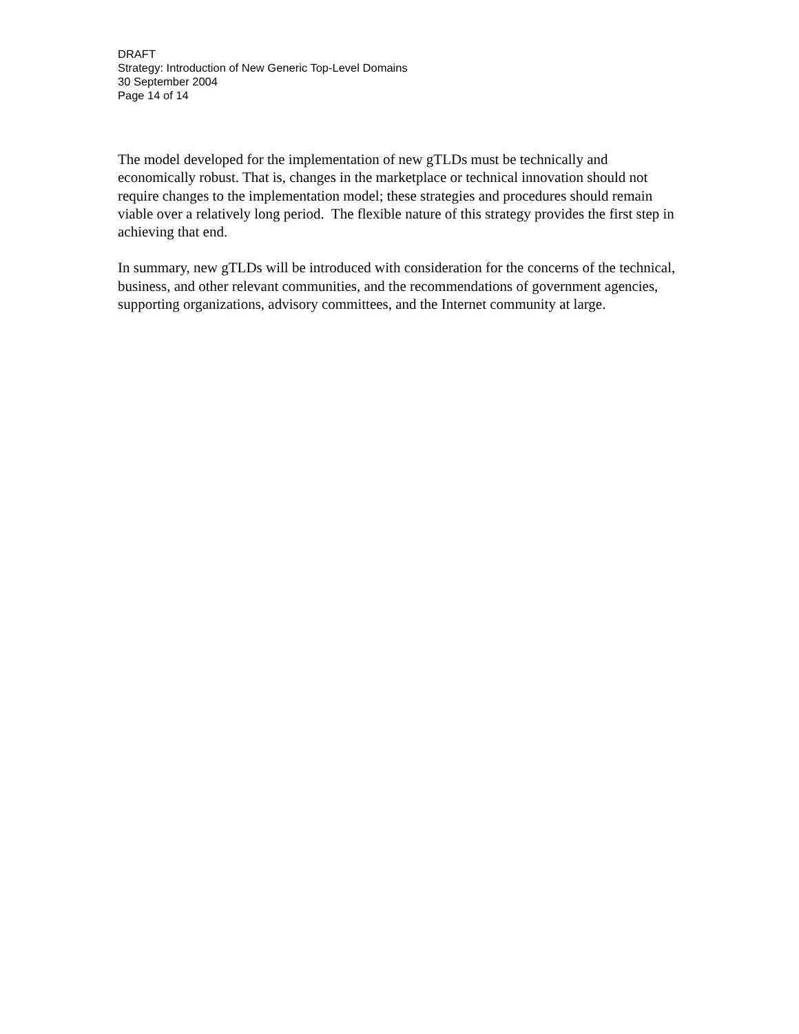DRAFT
Strategy: Introduction of New Generic Top-Level Domains
30 September 2004
Page 14 of 14
The model developed for the implementation of new gTLDs must be technically and economically robust. That is, changes in the marketplace or technical innovation should not require changes to the implementation model; these strategies and procedures should remain viable over a relatively long period. The flexible nature of this strategy provides the first step in achieving that end.
In summary, new gTLDs will be introduced with consideration for the concerns of the technical, business, and other relevant communities, and the recommendations of government agencies, supporting organizations, advisory committees, and the Internet community at large.